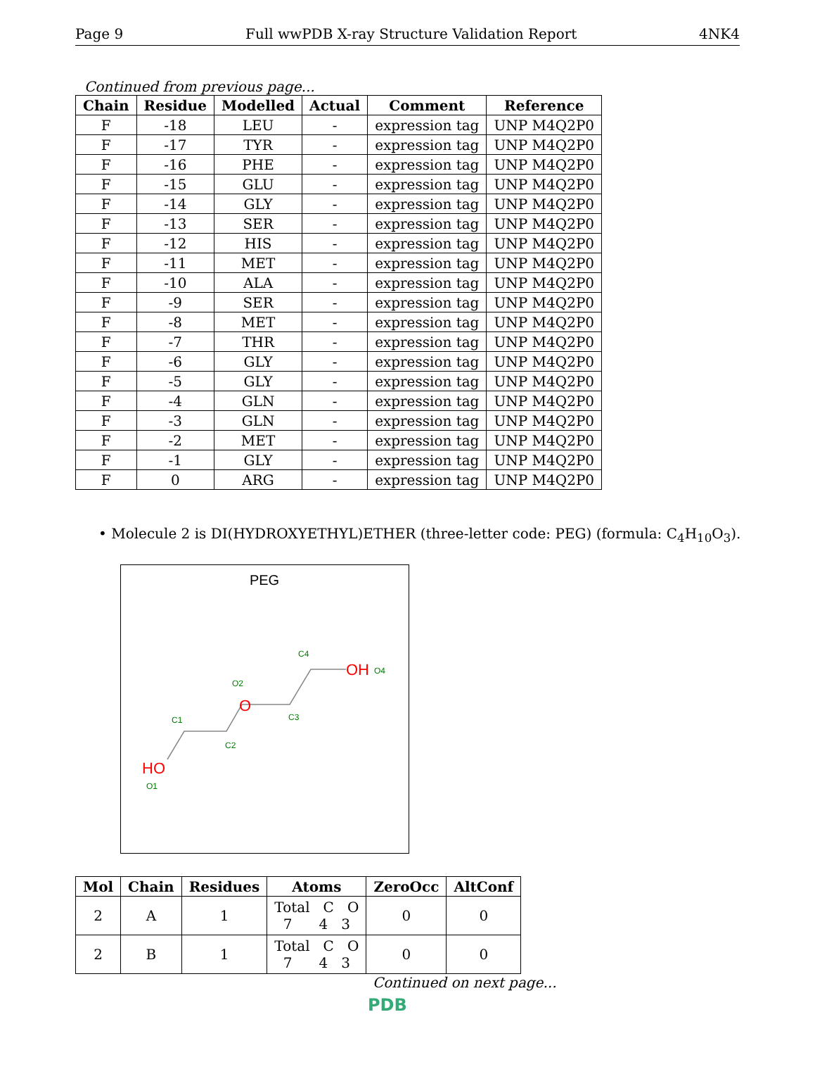Page 9 Full wwPDB X-ray Structure Validation Report 4NK4
Continued from previous page...
| Chain | Residue | Modelled | Actual | Comment | Reference |
| --- | --- | --- | --- | --- | --- |
| F | -18 | LEU | - | expression tag | UNP M4Q2P0 |
| F | -17 | TYR | - | expression tag | UNP M4Q2P0 |
| F | -16 | PHE | - | expression tag | UNP M4Q2P0 |
| F | -15 | GLU | - | expression tag | UNP M4Q2P0 |
| F | -14 | GLY | - | expression tag | UNP M4Q2P0 |
| F | -13 | SER | - | expression tag | UNP M4Q2P0 |
| F | -12 | HIS | - | expression tag | UNP M4Q2P0 |
| F | -11 | MET | - | expression tag | UNP M4Q2P0 |
| F | -10 | ALA | - | expression tag | UNP M4Q2P0 |
| F | -9 | SER | - | expression tag | UNP M4Q2P0 |
| F | -8 | MET | - | expression tag | UNP M4Q2P0 |
| F | -7 | THR | - | expression tag | UNP M4Q2P0 |
| F | -6 | GLY | - | expression tag | UNP M4Q2P0 |
| F | -5 | GLY | - | expression tag | UNP M4Q2P0 |
| F | -4 | GLN | - | expression tag | UNP M4Q2P0 |
| F | -3 | GLN | - | expression tag | UNP M4Q2P0 |
| F | -2 | MET | - | expression tag | UNP M4Q2P0 |
| F | -1 | GLY | - | expression tag | UNP M4Q2P0 |
| F | 0 | ARG | - | expression tag | UNP M4Q2P0 |
• Molecule 2 is DI(HYDROXYETHYL)ETHER (three-letter code: PEG) (formula: C<sub>4</sub>H<sub>10</sub>O<sub>3</sub>).
PEG
HO
O1
C1
C2
O
O2
C3
C4
OH
O4
| Mol | Chain | Residues | Atoms | ZeroOcc | AltConf |
| --- | --- | --- | --- | --- | --- |
| 2 | A | 1 | Total C O 7 4 3 | 0 | 0 |
| 2 | B | 1 | Total C O 7 4 3 | 0 | 0 |
Continued on next page...
PDB